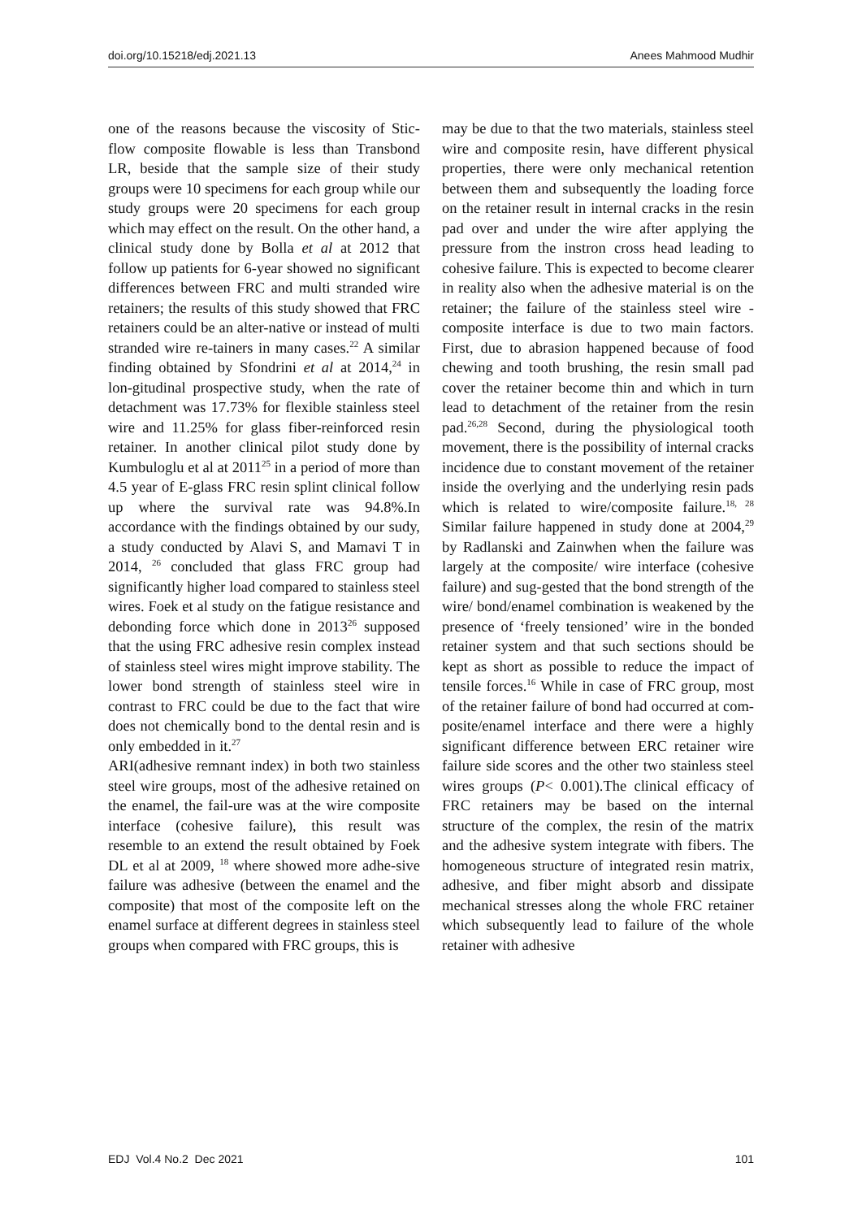doi.org/10.15218/edj.2021.13 Anees Mahmood Mudhir
one of the reasons because the viscosity of Stic-flow composite flowable is less than Transbond LR, beside that the sample size of their study groups were 10 specimens for each group while our study groups were 20 specimens for each group which may effect on the result. On the other hand, a clinical study done by Bolla et al at 2012 that follow up patients for 6-year showed no significant differences between FRC and multi stranded wire retainers; the results of this study showed that FRC retainers could be an alter-native or instead of multi stranded wire re-tainers in many cases.<sup>22</sup> A similar finding obtained by Sfondrini et al at 2014,<sup>24</sup> in lon-gitudinal prospective study, when the rate of detachment was 17.73% for flexible stainless steel wire and 11.25% for glass fiber-reinforced resin retainer. In another clinical pilot study done by Kumbuloglu et al at 2011<sup>25</sup> in a period of more than 4.5 year of E-glass FRC resin splint clinical follow up where the survival rate was 94.8%.In accordance with the findings obtained by our sudy, a study conducted by Alavi S, and Mamavi T in 2014, <sup>26</sup> concluded that glass FRC group had significantly higher load compared to stainless steel wires. Foek et al study on the fatigue resistance and debonding force which done in 2013<sup>26</sup> supposed that the using FRC adhesive resin complex instead of stainless steel wires might improve stability. The lower bond strength of stainless steel wire in contrast to FRC could be due to the fact that wire does not chemically bond to the dental resin and is only embedded in it.<sup>27</sup>
ARI(adhesive remnant index) in both two stainless steel wire groups, most of the adhesive retained on the enamel, the fail-ure was at the wire composite interface (cohesive failure), this result was resemble to an extend the result obtained by Foek DL et al at 2009, <sup>18</sup> where showed more adhe-sive failure was adhesive (between the enamel and the composite) that most of the composite left on the enamel surface at different degrees in stainless steel groups when compared with FRC groups, this is
may be due to that the two materials, stainless steel wire and composite resin, have different physical properties, there were only mechanical retention between them and subsequently the loading force on the retainer result in internal cracks in the resin pad over and under the wire after applying the pressure from the instron cross head leading to cohesive failure. This is expected to become clearer in reality also when the adhesive material is on the retainer; the failure of the stainless steel wire -composite interface is due to two main factors. First, due to abrasion happened because of food chewing and tooth brushing, the resin small pad cover the retainer become thin and which in turn lead to detachment of the retainer from the resin pad.<sup>26,28</sup> Second, during the physiological tooth movement, there is the possibility of internal cracks incidence due to constant movement of the retainer inside the overlying and the underlying resin pads which is related to wire/composite failure.<sup>18, 28</sup> Similar failure happened in study done at 2004,<sup>29</sup> by Radlanski and Zainwhen when the failure was largely at the composite/ wire interface (cohesive failure) and sug-gested that the bond strength of the wire/ bond/enamel combination is weakened by the presence of ‘freely tensioned’ wire in the bonded retainer system and that such sections should be kept as short as possible to reduce the impact of tensile forces.<sup>16</sup> While in case of FRC group, most of the retainer failure of bond had occurred at com-posite/enamel interface and there were a highly significant difference between ERC retainer wire failure side scores and the other two stainless steel wires groups (P< 0.001).The clinical efficacy of FRC retainers may be based on the internal structure of the complex, the resin of the matrix and the adhesive system integrate with fibers. The homogeneous structure of integrated resin matrix, adhesive, and fiber might absorb and dissipate mechanical stresses along the whole FRC retainer which subsequently lead to failure of the whole retainer with adhesive
EDJ Vol.4 No.2 Dec 2021 101